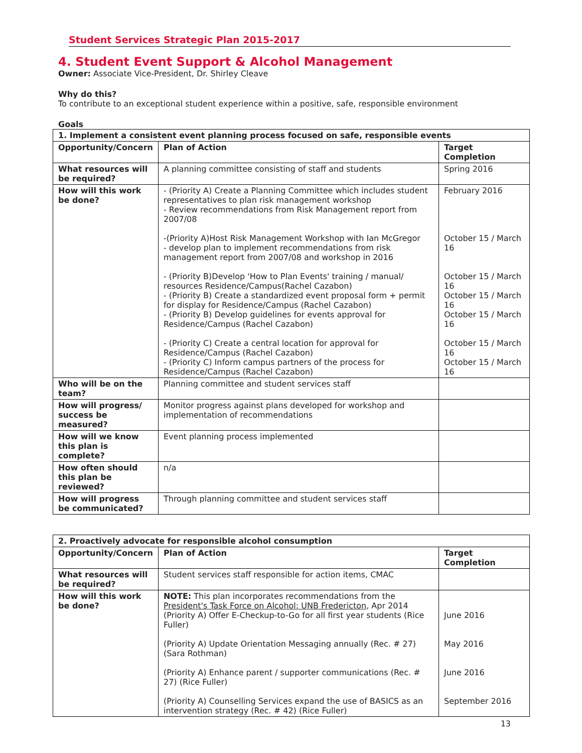Student Services Strategic Plan 2015-2017
4. Student Event Support & Alcohol Management
Owner: Associate Vice-President, Dr. Shirley Cleave
Why do this?
To contribute to an exceptional student experience within a positive, safe, responsible environment
Goals
| 1. Implement a consistent event planning process focused on safe, responsible events | | |
| --- | --- | --- |
| Opportunity/Concern | Plan of Action | Target Completion |
| What resources will be required? | A planning committee consisting of staff and students | Spring 2016 |
| How will this work be done? | - (Priority A) Create a Planning Committee which includes student representatives to plan risk management workshop - Review recommendations from Risk Management report from 2007/08 -(Priority A)Host Risk Management Workshop with Ian McGregor - develop plan to implement recommendations from risk management report from 2007/08 and workshop in 2016 - (Priority B)Develop 'How to Plan Events' training / manual/ resources Residence/Campus(Rachel Cazabon) - (Priority B) Create a standardized event proposal form + permit for display for Residence/Campus (Rachel Cazabon) - (Priority B) Develop guidelines for events approval for Residence/Campus (Rachel Cazabon) - (Priority C) Create a central location for approval for Residence/Campus (Rachel Cazabon) - (Priority C) Inform campus partners of the process for Residence/Campus (Rachel Cazabon) | February 2016 October 15 / March 16 October 15 / March 16 October 15 / March 16 October 15 / March 16 October 15 / March 16 October 15 / March 16 |
| Who will be on the team? | Planning committee and student services staff | |
| How will progress/ success be measured? | Monitor progress against plans developed for workshop and implementation of recommendations | |
| How will we know this plan is complete? | Event planning process implemented | |
| How often should this plan be reviewed? | n/a | |
| How will progress be communicated? | Through planning committee and student services staff | |
| 2. Proactively advocate for responsible alcohol consumption | | |
| --- | --- | --- |
| Opportunity/Concern | Plan of Action | Target Completion |
| What resources will be required? | Student services staff responsible for action items, CMAC | |
| How will this work be done? | NOTE: This plan incorporates recommendations from the President's Task Force on Alcohol: UNB Fredericton , Apr 2014 (Priority A) Offer E-Checkup-to-Go for all first year students (Rice Fuller) (Priority A) Update Orientation Messaging annually (Rec. # 27) (Sara Rothman) (Priority A) Enhance parent / supporter communications (Rec. # 27) (Rice Fuller) (Priority A) Counselling Services expand the use of BASICS as an intervention strategy (Rec. # 42) (Rice Fuller) | June 2016 May 2016 June 2016 September 2016 |
13